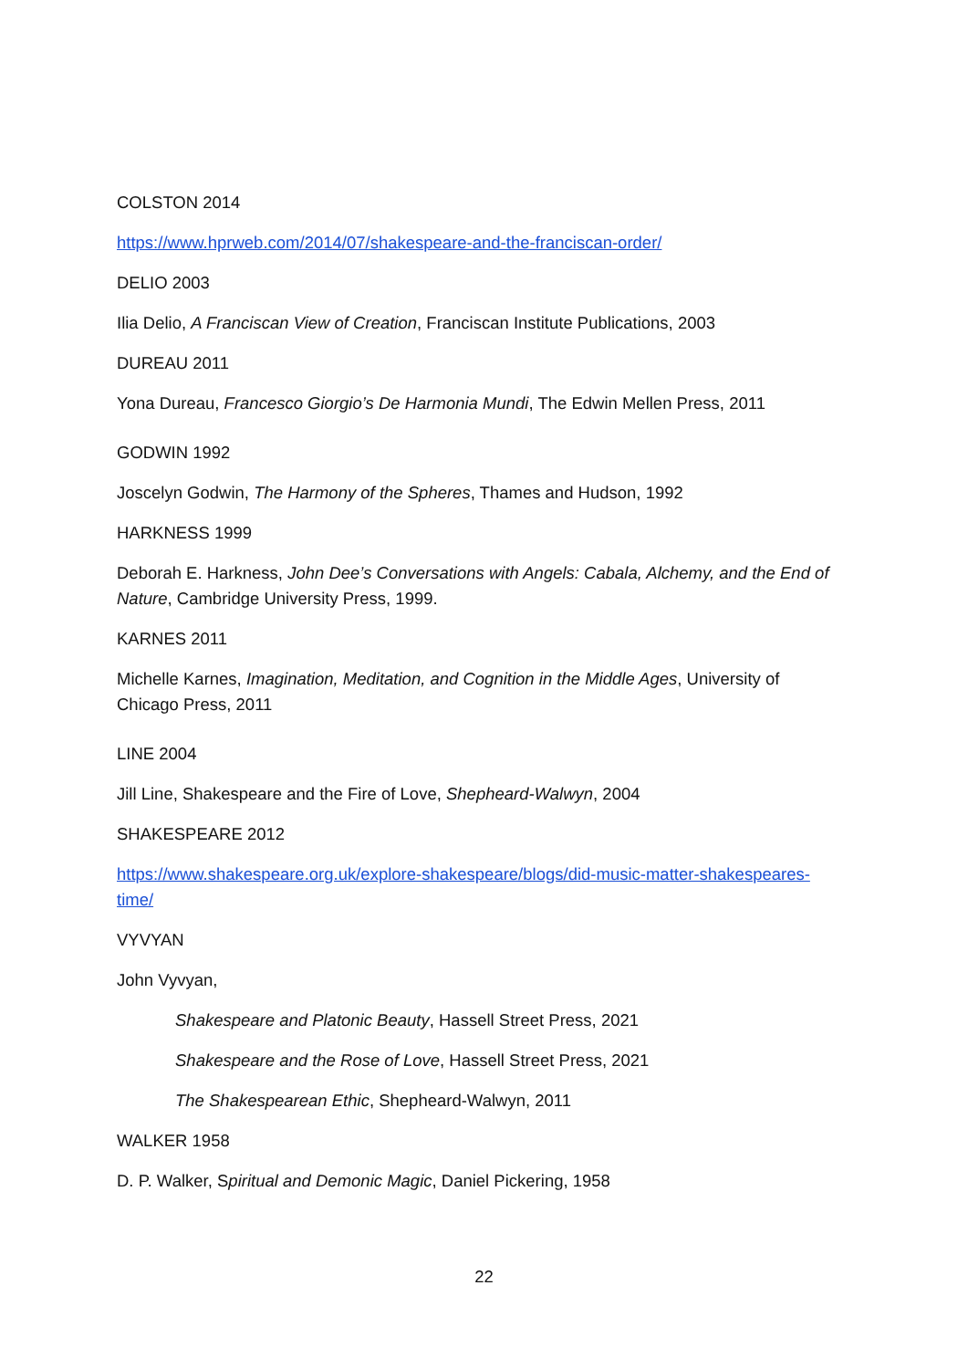COLSTON 2014
https://www.hprweb.com/2014/07/shakespeare-and-the-franciscan-order/
DELIO 2003
Ilia Delio, A Franciscan View of Creation, Franciscan Institute Publications, 2003
DUREAU 2011
Yona Dureau, Francesco Giorgio’s De Harmonia Mundi, The Edwin Mellen Press, 2011
GODWIN 1992
Joscelyn Godwin, The Harmony of the Spheres, Thames and Hudson, 1992
HARKNESS 1999
Deborah E. Harkness, John Dee’s Conversations with Angels: Cabala, Alchemy, and the End of Nature, Cambridge University Press, 1999.
KARNES 2011
Michelle Karnes, Imagination, Meditation, and Cognition in the Middle Ages, University of Chicago Press, 2011
LINE 2004
Jill Line, Shakespeare and the Fire of Love, Shepheard-Walwyn, 2004
SHAKESPEARE 2012
https://www.shakespeare.org.uk/explore-shakespeare/blogs/did-music-matter-shakespeares-time/
VYVYAN
John Vyvyan,
Shakespeare and Platonic Beauty, Hassell Street Press, 2021
Shakespeare and the Rose of Love, Hassell Street Press, 2021
The Shakespearean Ethic, Shepheard-Walwyn, 2011
WALKER 1958
D. P. Walker, Spiritual and Demonic Magic, Daniel Pickering, 1958
22